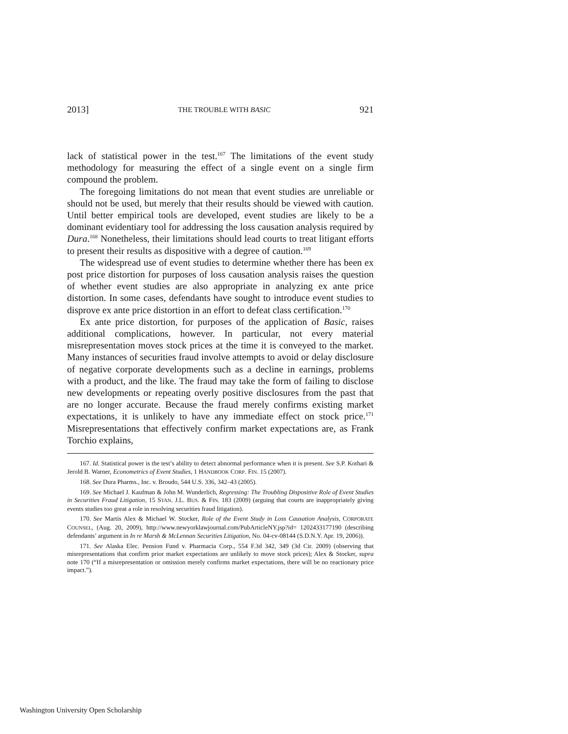2013] THE TROUBLE WITH BASIC 921
lack of statistical power in the test.<sup>167</sup> The limitations of the event study methodology for measuring the effect of a single event on a single firm compound the problem.
The foregoing limitations do not mean that event studies are unreliable or should not be used, but merely that their results should be viewed with caution. Until better empirical tools are developed, event studies are likely to be a dominant evidentiary tool for addressing the loss causation analysis required by Dura.<sup>168</sup> Nonetheless, their limitations should lead courts to treat litigant efforts to present their results as dispositive with a degree of caution.<sup>169</sup>
The widespread use of event studies to determine whether there has been ex post price distortion for purposes of loss causation analysis raises the question of whether event studies are also appropriate in analyzing ex ante price distortion. In some cases, defendants have sought to introduce event studies to disprove ex ante price distortion in an effort to defeat class certification.<sup>170</sup>
Ex ante price distortion, for purposes of the application of Basic, raises additional complications, however. In particular, not every material misrepresentation moves stock prices at the time it is conveyed to the market. Many instances of securities fraud involve attempts to avoid or delay disclosure of negative corporate developments such as a decline in earnings, problems with a product, and the like. The fraud may take the form of failing to disclose new developments or repeating overly positive disclosures from the past that are no longer accurate. Because the fraud merely confirms existing market expectations, it is unlikely to have any immediate effect on stock price.<sup>171</sup> Misrepresentations that effectively confirm market expectations are, as Frank Torchio explains,
167. Id. Statistical power is the test’s ability to detect abnormal performance when it is present. See S.P. Kothari & Jerold B. Warner, Econometrics of Event Studies, 1 HANDBOOK CORP. FIN. 15 (2007).
168. See Dura Pharms., Inc. v. Broudo, 544 U.S. 336, 342–43 (2005).
169. See Michael J. Kaufman & John M. Wunderlich, Regressing: The Troubling Dispositive Role of Event Studies in Securities Fraud Litigation, 15 STAN. J.L. BUS. & FIN. 183 (2009) (arguing that courts are inappropriately giving events studies too great a role in resolving securities fraud litigation).
170. See Martis Alex & Michael W. Stocker, Role of the Event Study in Loss Causation Analysis, CORPORATE COUNSEL, (Aug. 20, 2009), http://www.newyorklawjournal.com/PubArticleNY.jsp?id= 1202433177190 (describing defendants’ argument in In re Marsh & McLennan Securities Litigation, No. 04-cv-08144 (S.D.N.Y. Apr. 19, 2006)).
171. See Alaska Elec. Pension Fund v. Pharmacia Corp., 554 F.3d 342, 349 (3d Cir. 2009) (observing that misrepresentations that confirm prior market expectations are unlikely to move stock prices); Alex & Stocker, supra note 170 (“If a misrepresentation or omission merely confirms market expectations, there will be no reactionary price impact.”).
Washington University Open Scholarship